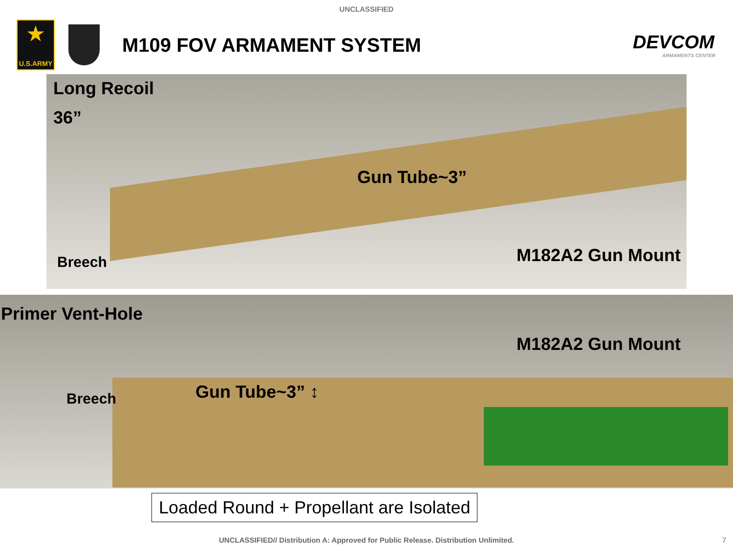UNCLASSIFIED
★
U.S.ARMY
M109 FOV ARMAMENT SYSTEM DEVCOM
ARMAMENTS CENTER
Long Recoil
36”
Gun Tube~3”
Breech M182A2 Gun Mount
Primer Vent-Hole
M182A2 Gun Mount
Breech Gun Tube~3” ↕
Loaded Round + Propellant are Isolated
UNCLASSIFIED// Distribution A: Approved for Public Release. Distribution Unlimited.
7